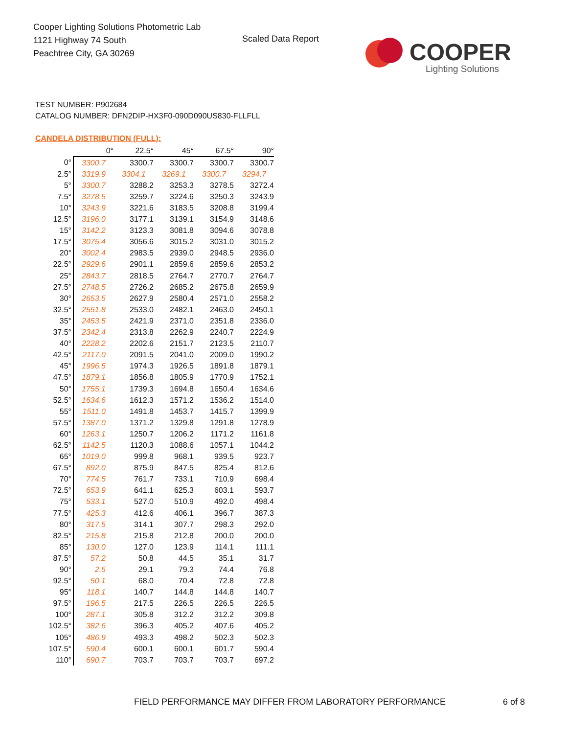Cooper Lighting Solutions Photometric Lab
1121 Highway 74 South
Peachtree City, GA 30269
Scaled Data Report
COOPER
Lighting Solutions
TEST NUMBER: P902684
CATALOG NUMBER: DFN2DIP-HX3F0-090D090US830-FLLFLL
CANDELA DISTRIBUTION (FULL):
| | 0° | 22.5° | 45° | 67.5° | 90° |
| --- | --- | --- | --- | --- | --- |
| 0° | 3300.7 | 3300.7 | 3300.7 | 3300.7 | 3300.7 |
| 2.5° | 3319.9 | 3304.1 | 3269.1 | 3300.7 | 3294.7 |
| 5° | 3300.7 | 3288.2 | 3253.3 | 3278.5 | 3272.4 |
| 7.5° | 3278.5 | 3259.7 | 3224.6 | 3250.3 | 3243.9 |
| 10° | 3243.9 | 3221.6 | 3183.5 | 3208.8 | 3199.4 |
| 12.5° | 3196.0 | 3177.1 | 3139.1 | 3154.9 | 3148.6 |
| 15° | 3142.2 | 3123.3 | 3081.8 | 3094.6 | 3078.8 |
| 17.5° | 3075.4 | 3056.6 | 3015.2 | 3031.0 | 3015.2 |
| 20° | 3002.4 | 2983.5 | 2939.0 | 2948.5 | 2936.0 |
| 22.5° | 2929.6 | 2901.1 | 2859.6 | 2859.6 | 2853.2 |
| 25° | 2843.7 | 2818.5 | 2764.7 | 2770.7 | 2764.7 |
| 27.5° | 2748.5 | 2726.2 | 2685.2 | 2675.8 | 2659.9 |
| 30° | 2653.5 | 2627.9 | 2580.4 | 2571.0 | 2558.2 |
| 32.5° | 2551.8 | 2533.0 | 2482.1 | 2463.0 | 2450.1 |
| 35° | 2453.5 | 2421.9 | 2371.0 | 2351.8 | 2336.0 |
| 37.5° | 2342.4 | 2313.8 | 2262.9 | 2240.7 | 2224.9 |
| 40° | 2228.2 | 2202.6 | 2151.7 | 2123.5 | 2110.7 |
| 42.5° | 2117.0 | 2091.5 | 2041.0 | 2009.0 | 1990.2 |
| 45° | 1996.5 | 1974.3 | 1926.5 | 1891.8 | 1879.1 |
| 47.5° | 1879.1 | 1856.8 | 1805.9 | 1770.9 | 1752.1 |
| 50° | 1755.1 | 1739.3 | 1694.8 | 1650.4 | 1634.6 |
| 52.5° | 1634.6 | 1612.3 | 1571.2 | 1536.2 | 1514.0 |
| 55° | 1511.0 | 1491.8 | 1453.7 | 1415.7 | 1399.9 |
| 57.5° | 1387.0 | 1371.2 | 1329.8 | 1291.8 | 1278.9 |
| 60° | 1263.1 | 1250.7 | 1206.2 | 1171.2 | 1161.8 |
| 62.5° | 1142.5 | 1120.3 | 1088.6 | 1057.1 | 1044.2 |
| 65° | 1019.0 | 999.8 | 968.1 | 939.5 | 923.7 |
| 67.5° | 892.0 | 875.9 | 847.5 | 825.4 | 812.6 |
| 70° | 774.5 | 761.7 | 733.1 | 710.9 | 698.4 |
| 72.5° | 653.9 | 641.1 | 625.3 | 603.1 | 593.7 |
| 75° | 533.1 | 527.0 | 510.9 | 492.0 | 498.4 |
| 77.5° | 425.3 | 412.6 | 406.1 | 396.7 | 387.3 |
| 80° | 317.5 | 314.1 | 307.7 | 298.3 | 292.0 |
| 82.5° | 215.8 | 215.8 | 212.8 | 200.0 | 200.0 |
| 85° | 130.0 | 127.0 | 123.9 | 114.1 | 111.1 |
| 87.5° | 57.2 | 50.8 | 44.5 | 35.1 | 31.7 |
| 90° | 2.5 | 29.1 | 79.3 | 74.4 | 76.8 |
| 92.5° | 50.1 | 68.0 | 70.4 | 72.8 | 72.8 |
| 95° | 118.1 | 140.7 | 144.8 | 144.8 | 140.7 |
| 97.5° | 196.5 | 217.5 | 226.5 | 226.5 | 226.5 |
| 100° | 287.1 | 305.8 | 312.2 | 312.2 | 309.8 |
| 102.5° | 382.6 | 396.3 | 405.2 | 407.6 | 405.2 |
| 105° | 486.9 | 493.3 | 498.2 | 502.3 | 502.3 |
| 107.5° | 590.4 | 600.1 | 600.1 | 601.7 | 590.4 |
| 110° | 690.7 | 703.7 | 703.7 | 703.7 | 697.2 |
FIELD PERFORMANCE MAY DIFFER FROM LABORATORY PERFORMANCE
6 of 8